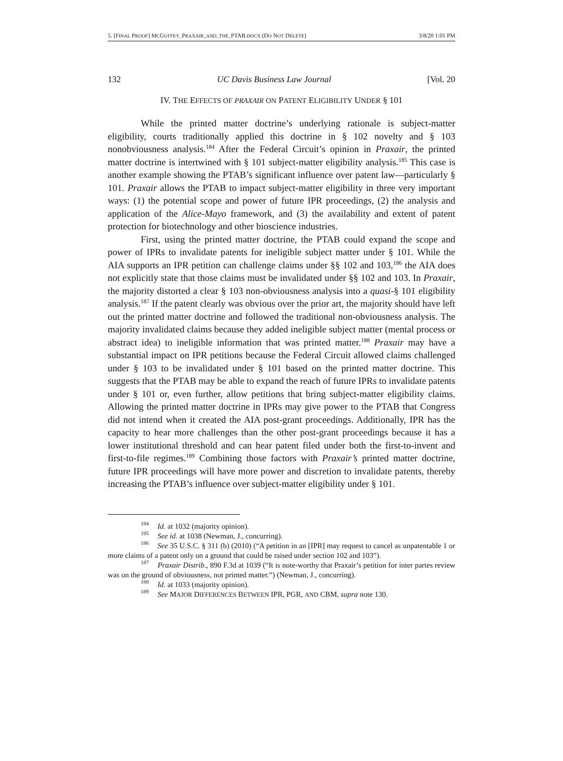5. [FINAL PROOF] MCGUFFEY_PRAXAIR_AND_THE_PTAB.DOCX (DO NOT DELETE) 3/8/20 1:01 PM
132 UC Davis Business Law Journal [Vol. 20
IV. THE EFFECTS OF PRAXAIR ON PATENT ELIGIBILITY UNDER § 101
While the printed matter doctrine’s underlying rationale is subject-matter eligibility, courts traditionally applied this doctrine in § 102 novelty and § 103 nonobviousness analysis.<sup>184</sup> After the Federal Circuit’s opinion in Praxair, the printed matter doctrine is intertwined with § 101 subject-matter eligibility analysis.<sup>185</sup> This case is another example showing the PTAB’s significant influence over patent law—particularly § 101. Praxair allows the PTAB to impact subject-matter eligibility in three very important ways: (1) the potential scope and power of future IPR proceedings, (2) the analysis and application of the Alice-Mayo framework, and (3) the availability and extent of patent protection for biotechnology and other bioscience industries.
First, using the printed matter doctrine, the PTAB could expand the scope and power of IPRs to invalidate patents for ineligible subject matter under § 101. While the AIA supports an IPR petition can challenge claims under §§ 102 and 103,<sup>186</sup> the AIA does not explicitly state that those claims must be invalidated under §§ 102 and 103. In Praxair, the majority distorted a clear § 103 non-obviousness analysis into a quasi-§ 101 eligibility analysis.<sup>187</sup> If the patent clearly was obvious over the prior art, the majority should have left out the printed matter doctrine and followed the traditional non-obviousness analysis. The majority invalidated claims because they added ineligible subject matter (mental process or abstract idea) to ineligible information that was printed matter.<sup>188</sup> Praxair may have a substantial impact on IPR petitions because the Federal Circuit allowed claims challenged under § 103 to be invalidated under § 101 based on the printed matter doctrine. This suggests that the PTAB may be able to expand the reach of future IPRs to invalidate patents under § 101 or, even further, allow petitions that bring subject-matter eligibility claims. Allowing the printed matter doctrine in IPRs may give power to the PTAB that Congress did not intend when it created the AIA post-grant proceedings. Additionally, IPR has the capacity to hear more challenges than the other post-grant proceedings because it has a lower institutional threshold and can hear patent filed under both the first-to-invent and first-to-file regimes.<sup>189</sup> Combining those factors with Praxair’s printed matter doctrine, future IPR proceedings will have more power and discretion to invalidate patents, thereby increasing the PTAB’s influence over subject-matter eligibility under § 101.
<sup>184</sup> Id. at 1032 (majority opinion).
<sup>185</sup> See id. at 1038 (Newman, J., concurring).
<sup>186</sup> See 35 U.S.C. § 311 (b) (2010) (“A petition in an [IPR] may request to cancel as unpatentable 1 or more claims of a patent only on a ground that could be raised under section 102 and 103”).
<sup>187</sup> Praxair Distrib., 890 F.3d at 1039 (“It is note-worthy that Praxair’s petition for inter partes review was on the ground of obviousness, not printed matter.”) (Newman, J., concurring).
<sup>188</sup> Id. at 1033 (majority opinion).
<sup>189</sup> See MAJOR DIFFERENCES BETWEEN IPR, PGR, AND CBM, supra note 130.